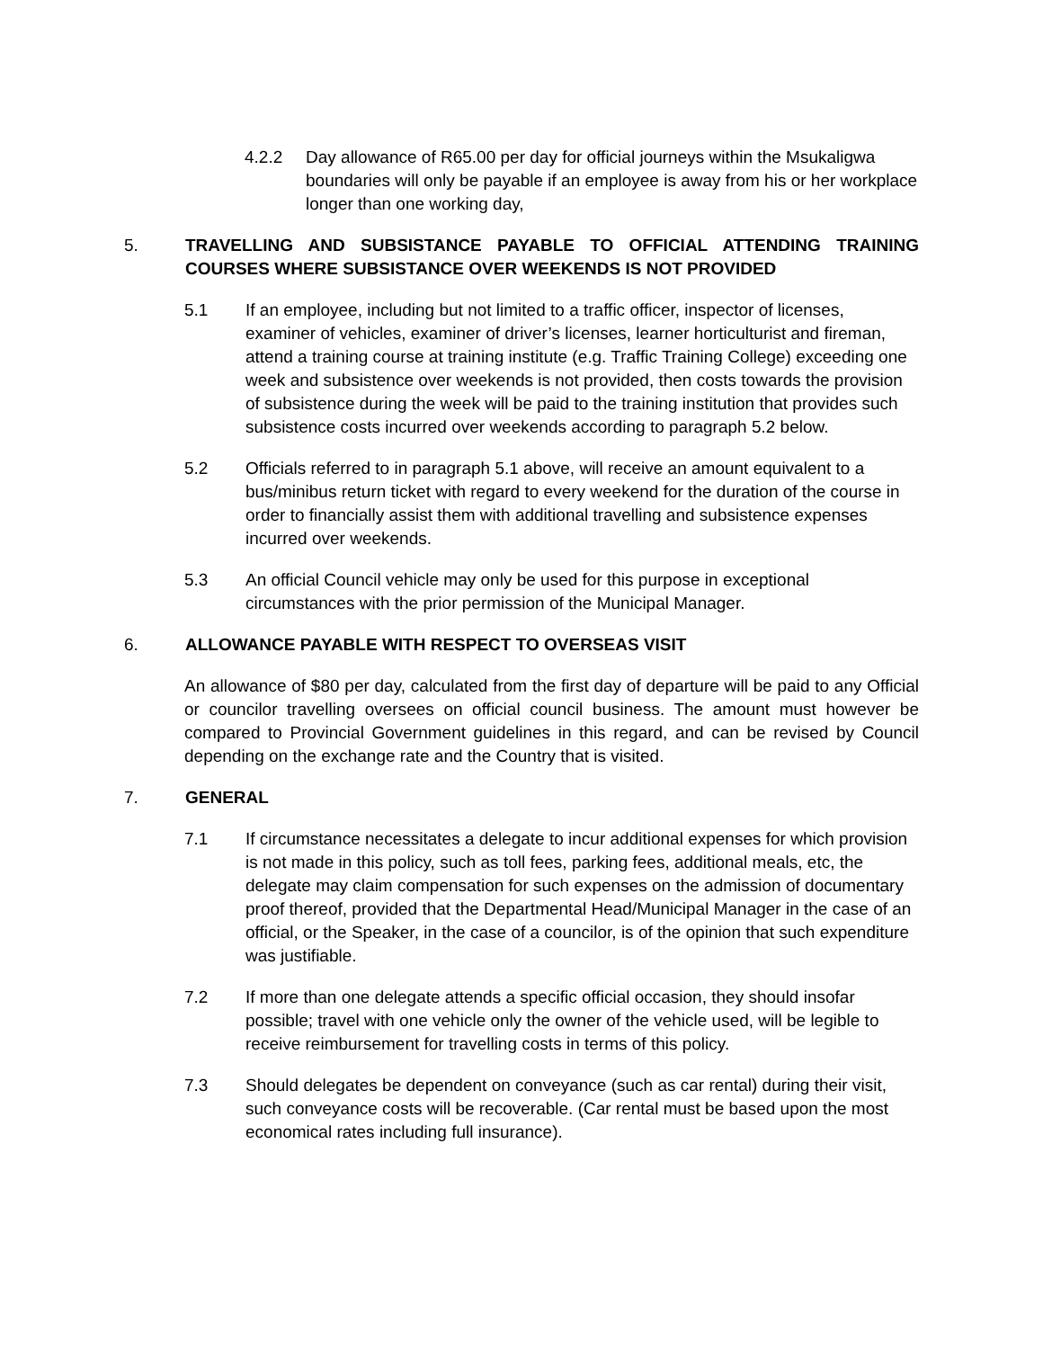4.2.2 Day allowance of R65.00 per day for official journeys within the Msukaligwa boundaries will only be payable if an employee is away from his or her workplace longer than one working day,
5. TRAVELLING AND SUBSISTANCE PAYABLE TO OFFICIAL ATTENDING TRAINING COURSES WHERE SUBSISTANCE OVER WEEKENDS IS NOT PROVIDED
5.1 If an employee, including but not limited to a traffic officer, inspector of licenses, examiner of vehicles, examiner of driver’s licenses, learner horticulturist and fireman, attend a training course at training institute (e.g. Traffic Training College) exceeding one week and subsistence over weekends is not provided, then costs towards the provision of subsistence during the week will be paid to the training institution that provides such subsistence costs incurred over weekends according to paragraph 5.2 below.
5.2 Officials referred to in paragraph 5.1 above, will receive an amount equivalent to a bus/minibus return ticket with regard to every weekend for the duration of the course in order to financially assist them with additional travelling and subsistence expenses incurred over weekends.
5.3 An official Council vehicle may only be used for this purpose in exceptional circumstances with the prior permission of the Municipal Manager.
6. ALLOWANCE PAYABLE WITH RESPECT TO OVERSEAS VISIT
An allowance of $80 per day, calculated from the first day of departure will be paid to any Official or councilor travelling oversees on official council business. The amount must however be compared to Provincial Government guidelines in this regard, and can be revised by Council depending on the exchange rate and the Country that is visited.
7. GENERAL
7.1 If circumstance necessitates a delegate to incur additional expenses for which provision is not made in this policy, such as toll fees, parking fees, additional meals, etc, the delegate may claim compensation for such expenses on the admission of documentary proof thereof, provided that the Departmental Head/Municipal Manager in the case of an official, or the Speaker, in the case of a councilor, is of the opinion that such expenditure was justifiable.
7.2 If more than one delegate attends a specific official occasion, they should insofar possible; travel with one vehicle only the owner of the vehicle used, will be legible to receive reimbursement for travelling costs in terms of this policy.
7.3 Should delegates be dependent on conveyance (such as car rental) during their visit, such conveyance costs will be recoverable. (Car rental must be based upon the most economical rates including full insurance).